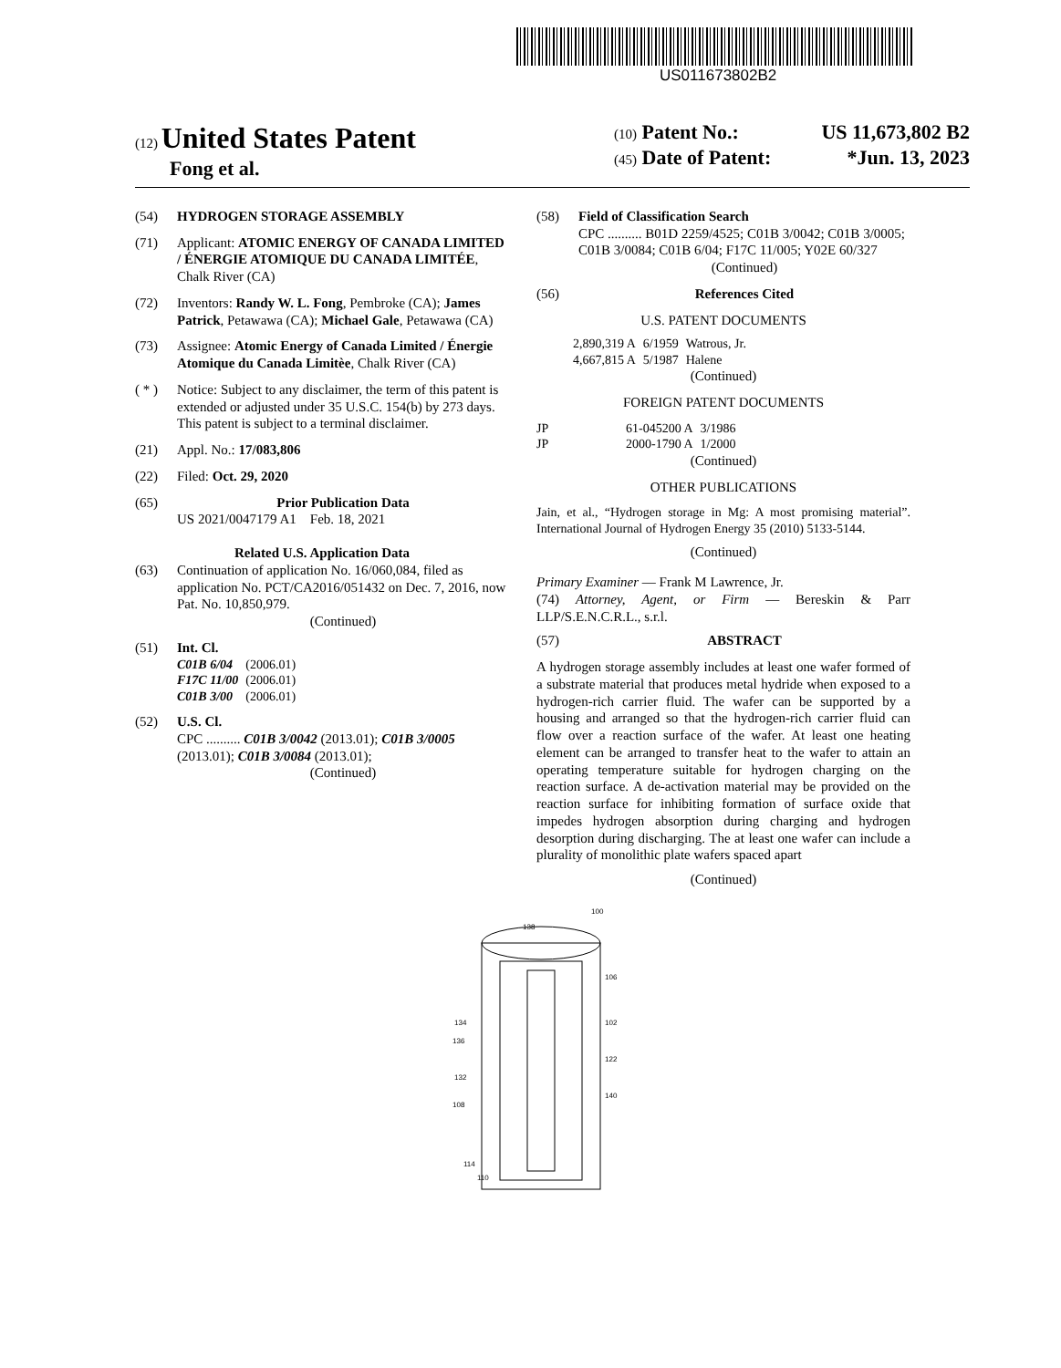US011673802B2
(12) United States Patent
Fong et al.
(10) Patent No.: US 11,673,802 B2
(45) Date of Patent: *Jun. 13, 2023
(54) HYDROGEN STORAGE ASSEMBLY
(71) Applicant: ATOMIC ENERGY OF CANADA LIMITED / ÉNERGIE ATOMIQUE DU CANADA LIMITÉE, Chalk River (CA)
(72) Inventors: Randy W. L. Fong, Pembroke (CA); James Patrick, Petawawa (CA); Michael Gale, Petawawa (CA)
(73) Assignee: Atomic Energy of Canada Limited / Énergie Atomique du Canada Limitèe, Chalk River (CA)
( * ) Notice: Subject to any disclaimer, the term of this patent is extended or adjusted under 35 U.S.C. 154(b) by 273 days.
This patent is subject to a terminal disclaimer.
(21) Appl. No.: 17/083,806
(22) Filed: Oct. 29, 2020
(65) Prior Publication Data
US 2021/0047179 A1 Feb. 18, 2021
Related U.S. Application Data
(63) Continuation of application No. 16/060,084, filed as application No. PCT/CA2016/051432 on Dec. 7, 2016, now Pat. No. 10,850,979.
(Continued)
(51) Int. Cl.
| C01B 6/04 | (2006.01) |
| F17C 11/00 | (2006.01) |
| C01B 3/00 | (2006.01) |
(52) U.S. Cl.
CPC .......... C01B 3/0042 (2013.01); C01B 3/0005 (2013.01); C01B 3/0084 (2013.01);
(Continued)
(58) Field of Classification Search
CPC .......... B01D 2259/4525; C01B 3/0042; C01B 3/0005; C01B 3/0084; C01B 6/04; F17C 11/005; Y02E 60/327
(Continued)
(56) References Cited
U.S. PATENT DOCUMENTS
| 2,890,319 A | 6/1959 | Watrous, Jr. |
| 4,667,815 A | 5/1987 | Halene |
(Continued)
FOREIGN PATENT DOCUMENTS
| JP | 61-045200 A | 3/1986 |
| JP | 2000-1790 A | 1/2000 |
(Continued)
OTHER PUBLICATIONS
Jain, et al., “Hydrogen storage in Mg: A most promising material”. International Journal of Hydrogen Energy 35 (2010) 5133-5144.
(Continued)
Primary Examiner — Frank M Lawrence, Jr.
(74) Attorney, Agent, or Firm — Bereskin & Parr LLP/S.E.N.C.R.L., s.r.l.
(57) ABSTRACT
A hydrogen storage assembly includes at least one wafer formed of a substrate material that produces metal hydride when exposed to a hydrogen-rich carrier fluid. The wafer can be supported by a housing and arranged so that the hydrogen-rich carrier fluid can flow over a reaction surface of the wafer. At least one heating element can be arranged to transfer heat to the wafer to attain an operating temperature suitable for hydrogen charging on the reaction surface. A de-activation material may be provided on the reaction surface for inhibiting formation of surface oxide that impedes hydrogen absorption during charging and hydrogen desorption during discharging. The at least one wafer can include a plurality of monolithic plate wafers spaced apart
(Continued)
100
138
106
102
134
136
122
132
140
108
114
110